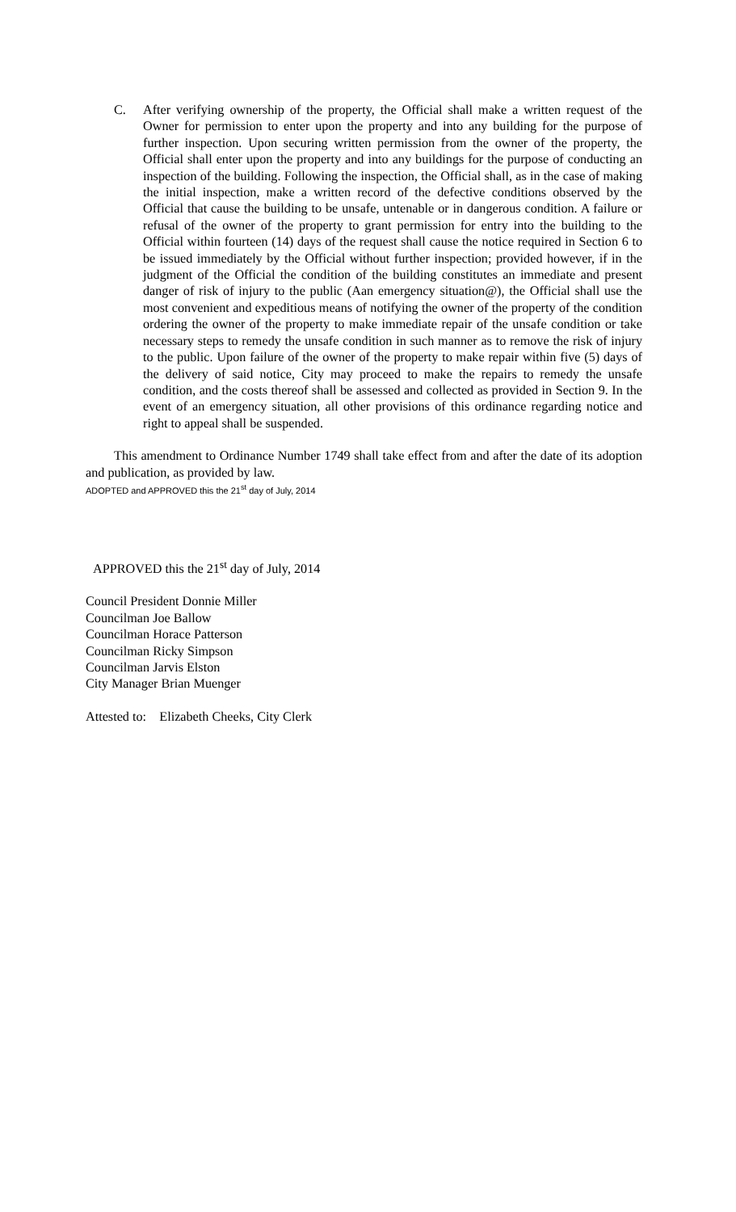C. After verifying ownership of the property, the Official shall make a written request of the Owner for permission to enter upon the property and into any building for the purpose of further inspection. Upon securing written permission from the owner of the property, the Official shall enter upon the property and into any buildings for the purpose of conducting an inspection of the building. Following the inspection, the Official shall, as in the case of making the initial inspection, make a written record of the defective conditions observed by the Official that cause the building to be unsafe, untenable or in dangerous condition. A failure or refusal of the owner of the property to grant permission for entry into the building to the Official within fourteen (14) days of the request shall cause the notice required in Section 6 to be issued immediately by the Official without further inspection; provided however, if in the judgment of the Official the condition of the building constitutes an immediate and present danger of risk of injury to the public (Aan emergency situation@), the Official shall use the most convenient and expeditious means of notifying the owner of the property of the condition ordering the owner of the property to make immediate repair of the unsafe condition or take necessary steps to remedy the unsafe condition in such manner as to remove the risk of injury to the public. Upon failure of the owner of the property to make repair within five (5) days of the delivery of said notice, City may proceed to make the repairs to remedy the unsafe condition, and the costs thereof shall be assessed and collected as provided in Section 9. In the event of an emergency situation, all other provisions of this ordinance regarding notice and right to appeal shall be suspended.
This amendment to Ordinance Number 1749 shall take effect from and after the date of its adoption and publication, as provided by law.
ADOPTED and APPROVED this the 21<sup>st</sup> day of July, 2014
APPROVED this the 21<sup>st</sup> day of July, 2014
Council President Donnie Miller
Councilman Joe Ballow
Councilman Horace Patterson
Councilman Ricky Simpson
Councilman Jarvis Elston
City Manager Brian Muenger
Attested to: Elizabeth Cheeks, City Clerk